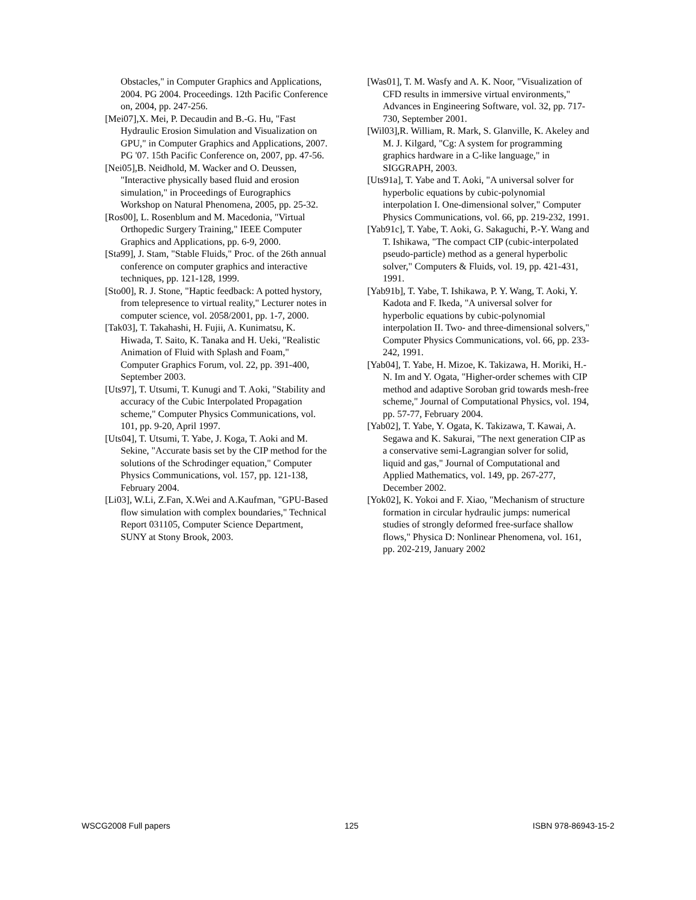Obstacles," in Computer Graphics and Applications, 2004. PG 2004. Proceedings. 12th Pacific Conference on, 2004, pp. 247-256.
[Mei07],X. Mei, P. Decaudin and B.-G. Hu, "Fast Hydraulic Erosion Simulation and Visualization on GPU," in Computer Graphics and Applications, 2007. PG '07. 15th Pacific Conference on, 2007, pp. 47-56.
[Nei05],B. Neidhold, M. Wacker and O. Deussen, "Interactive physically based fluid and erosion simulation," in Proceedings of Eurographics Workshop on Natural Phenomena, 2005, pp. 25-32.
[Ros00], L. Rosenblum and M. Macedonia, "Virtual Orthopedic Surgery Training," IEEE Computer Graphics and Applications, pp. 6-9, 2000.
[Sta99], J. Stam, "Stable Fluids," Proc. of the 26th annual conference on computer graphics and interactive techniques, pp. 121-128, 1999.
[Sto00], R. J. Stone, "Haptic feedback: A potted hystory, from telepresence to virtual reality," Lecturer notes in computer science, vol. 2058/2001, pp. 1-7, 2000.
[Tak03], T. Takahashi, H. Fujii, A. Kunimatsu, K. Hiwada, T. Saito, K. Tanaka and H. Ueki, "Realistic Animation of Fluid with Splash and Foam," Computer Graphics Forum, vol. 22, pp. 391-400, September 2003.
[Uts97], T. Utsumi, T. Kunugi and T. Aoki, "Stability and accuracy of the Cubic Interpolated Propagation scheme," Computer Physics Communications, vol. 101, pp. 9-20, April 1997.
[Uts04], T. Utsumi, T. Yabe, J. Koga, T. Aoki and M. Sekine, "Accurate basis set by the CIP method for the solutions of the Schrodinger equation," Computer Physics Communications, vol. 157, pp. 121-138, February 2004.
[Li03], W.Li, Z.Fan, X.Wei and A.Kaufman, "GPU-Based flow simulation with complex boundaries," Technical Report 031105, Computer Science Department, SUNY at Stony Brook, 2003.
[Was01], T. M. Wasfy and A. K. Noor, "Visualization of CFD results in immersive virtual environments," Advances in Engineering Software, vol. 32, pp. 717-730, September 2001.
[Wil03],R. William, R. Mark, S. Glanville, K. Akeley and M. J. Kilgard, "Cg: A system for programming graphics hardware in a C-like language," in SIGGRAPH, 2003.
[Uts91a], T. Yabe and T. Aoki, "A universal solver for hyperbolic equations by cubic-polynomial interpolation I. One-dimensional solver," Computer Physics Communications, vol. 66, pp. 219-232, 1991.
[Yab91c], T. Yabe, T. Aoki, G. Sakaguchi, P.-Y. Wang and T. Ishikawa, "The compact CIP (cubic-interpolated pseudo-particle) method as a general hyperbolic solver," Computers & Fluids, vol. 19, pp. 421-431, 1991.
[Yab91b], T. Yabe, T. Ishikawa, P. Y. Wang, T. Aoki, Y. Kadota and F. Ikeda, "A universal solver for hyperbolic equations by cubic-polynomial interpolation II. Two- and three-dimensional solvers," Computer Physics Communications, vol. 66, pp. 233-242, 1991.
[Yab04], T. Yabe, H. Mizoe, K. Takizawa, H. Moriki, H.-N. Im and Y. Ogata, "Higher-order schemes with CIP method and adaptive Soroban grid towards mesh-free scheme," Journal of Computational Physics, vol. 194, pp. 57-77, February 2004.
[Yab02], T. Yabe, Y. Ogata, K. Takizawa, T. Kawai, A. Segawa and K. Sakurai, "The next generation CIP as a conservative semi-Lagrangian solver for solid, liquid and gas," Journal of Computational and Applied Mathematics, vol. 149, pp. 267-277, December 2002.
[Yok02], K. Yokoi and F. Xiao, "Mechanism of structure formation in circular hydraulic jumps: numerical studies of strongly deformed free-surface shallow flows," Physica D: Nonlinear Phenomena, vol. 161, pp. 202-219, January 2002
WSCG2008 Full papers 125 ISBN 978-86943-15-2